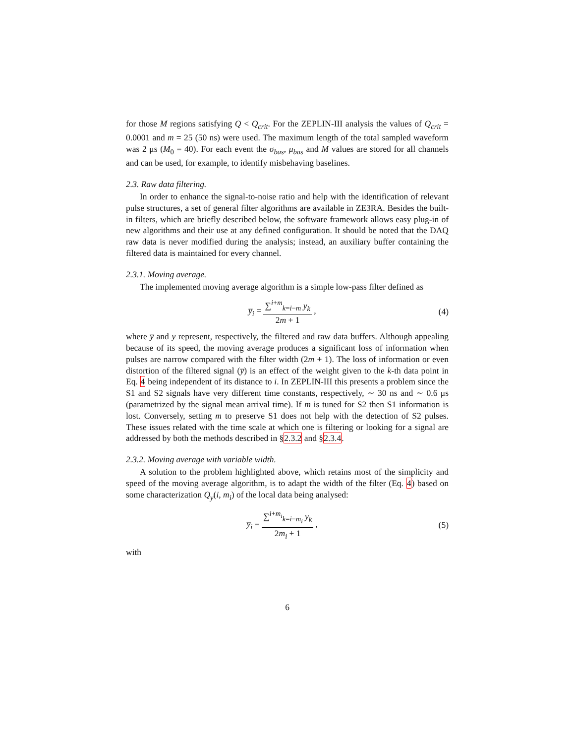for those M regions satisfying Q < Q<sub>crit</sub>. For the ZEPLIN-III analysis the values of Q<sub>crit</sub> = 0.0001 and m = 25 (50 ns) were used. The maximum length of the total sampled waveform was 2 μs (M<sub>0</sub> = 40). For each event the σ<sub>bas</sub>, μ<sub>bas</sub> and M values are stored for all channels and can be used, for example, to identify misbehaving baselines.
2.3. Raw data filtering.
In order to enhance the signal-to-noise ratio and help with the identification of relevant pulse structures, a set of general filter algorithms are available in ZE3RA. Besides the built-in filters, which are briefly described below, the software framework allows easy plug-in of new algorithms and their use at any defined configuration. It should be noted that the DAQ raw data is never modified during the analysis; instead, an auxiliary buffer containing the filtered data is maintained for every channel.
2.3.1. Moving average.
The implemented moving average algorithm is a simple low-pass filter defined as
y̅<sub>i</sub> = ∑<sup>i+m</sup><sub>k=i−m</sub> y<sub>k</sub> 2m + 1 , (4)
where y̅ and y represent, respectively, the filtered and raw data buffers. Although appealing because of its speed, the moving average produces a significant loss of information when pulses are narrow compared with the filter width (2m + 1). The loss of information or even distortion of the filtered signal (y̅) is an effect of the weight given to the k-th data point in Eq. 4 being independent of its distance to i. In ZEPLIN-III this presents a problem since the S1 and S2 signals have very different time constants, respectively, ∼ 30 ns and ∼ 0.6 μs (parametrized by the signal mean arrival time). If m is tuned for S2 then S1 information is lost. Conversely, setting m to preserve S1 does not help with the detection of S2 pulses. These issues related with the time scale at which one is filtering or looking for a signal are addressed by both the methods described in §2.3.2 and §2.3.4.
2.3.2. Moving average with variable width.
A solution to the problem highlighted above, which retains most of the simplicity and speed of the moving average algorithm, is to adapt the width of the filter (Eq. 4) based on some characterization Q<sub>y</sub>(i, m<sub>i</sub>) of the local data being analysed:
y̅<sub>i</sub> = ∑<sup>i+m<sub>i</sub></sup><sub>k=i−m<sub>i</sub></sub> y<sub>k</sub> 2m<sub>i</sub> + 1 , (5)
with
6